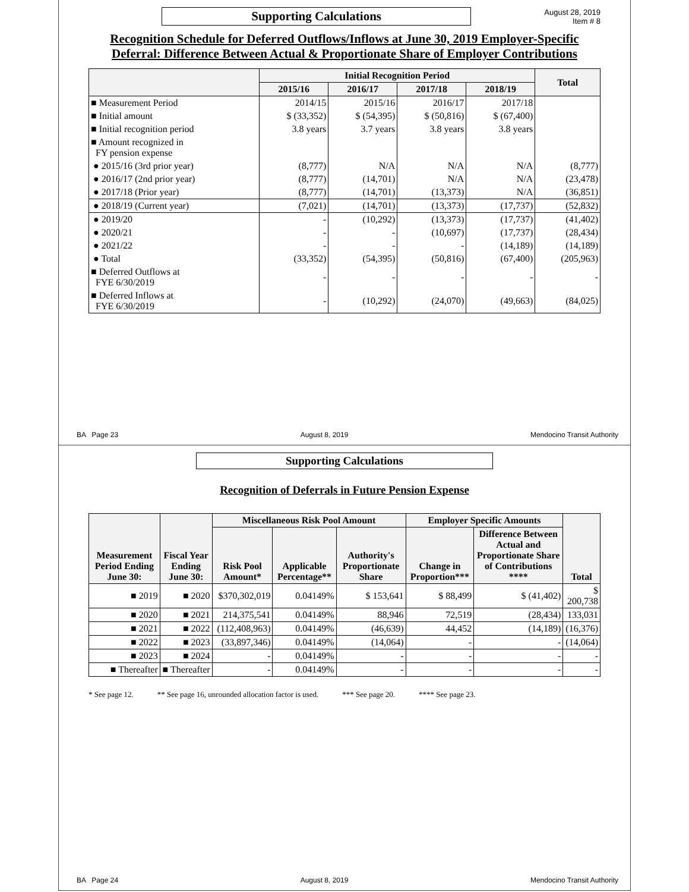Supporting Calculations
August 28, 2019
Item # 8
Recognition Schedule for Deferred Outflows/Inflows at June 30, 2019 Employer-Specific Deferral: Difference Between Actual & Proportionate Share of Employer Contributions
| | Initial Recognition Period | | | | Total |
| --- | --- | --- | --- | --- | --- |
| | 2015/16 | 2016/17 | 2017/18 | 2018/19 | |
| ■ Measurement Period | 2014/15 | 2015/16 | 2016/17 | 2017/18 | |
| ■ Initial amount | $ (33,352) | $ (54,395) | $ (50,816) | $ (67,400) | |
| ■ Initial recognition period | 3.8 years | 3.7 years | 3.8 years | 3.8 years | |
| ■ Amount recognized in FY pension expense | | | | | |
| ● 2015/16 (3rd prior year) | (8,777) | N/A | N/A | N/A | (8,777) |
| ● 2016/17 (2nd prior year) | (8,777) | (14,701) | N/A | N/A | (23,478) |
| ● 2017/18 (Prior year) | (8,777) | (14,701) | (13,373) | N/A | (36,851) |
| ● 2018/19 (Current year) | (7,021) | (14,701) | (13,373) | (17,737) | (52,832) |
| ● 2019/20 | - | (10,292) | (13,373) | (17,737) | (41,402) |
| ● 2020/21 | - | - | (10,697) | (17,737) | (28,434) |
| ● 2021/22 | - | - | - | (14,189) | (14,189) |
| ● Total | (33,352) | (54,395) | (50,816) | (67,400) | (205,963) |
| ■ Deferred Outflows at FYE 6/30/2019 | - | - | - | - | - |
| ■ Deferred Inflows at FYE 6/30/2019 | - | (10,292) | (24,070) | (49,663) | (84,025) |
BA Page 23 August 8, 2019 Mendocino Transit Authority
Supporting Calculations
Recognition of Deferrals in Future Pension Expense
| Measurement Period Ending June 30: | Fiscal Year Ending June 30: | Miscellaneous Risk Pool Amount | | | Employer Specific Amounts | | Total |
| --- | --- | --- | --- | --- | --- | --- | --- |
| | | Risk Pool Amount* | Applicable Percentage** | Authority's Proportionate Share | Change in Proportion*** | Difference Between Actual and Proportionate Share of Contributions **** | |
| ■ 2019 | ■ 2020 | $370,302,019 | 0.04149% | $ 153,641 | $ 88,499 | $ (41,402) | $ 200,738 |
| ■ 2020 | ■ 2021 | 214,375,541 | 0.04149% | 88,946 | 72,519 | (28,434) | 133,031 |
| ■ 2021 | ■ 2022 | (112,408,963) | 0.04149% | (46,639) | 44,452 | (14,189) | (16,376) |
| ■ 2022 | ■ 2023 | (33,897,346) | 0.04149% | (14,064) | - | - | (14,064) |
| ■ 2023 | ■ 2024 | - | 0.04149% | - | - | - | - |
| ■ Thereafter | ■ Thereafter | - | 0.04149% | - | - | - | - |
* See page 12. ** See page 16, unrounded allocation factor is used. *** See page 20. **** See page 23.
BA Page 24 August 8, 2019 Mendocino Transit Authority